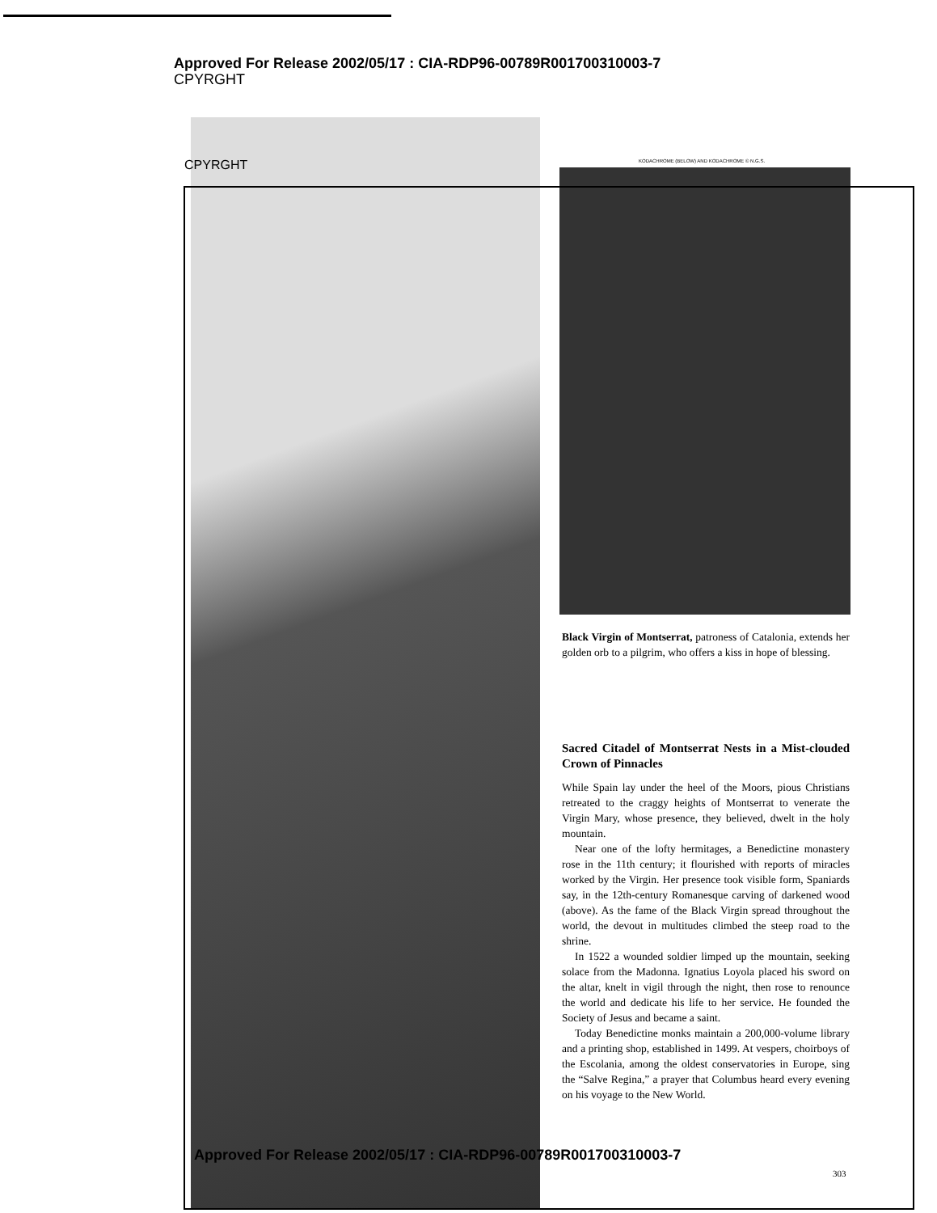Approved For Release 2002/05/17 : CIA-RDP96-00789R001700310003-7
CPYRGHT
CPYRGHT
KODACHROME (BELOW) AND KODACHROME © N.G.S.
Black Virgin of Montserrat, patroness of Catalonia, extends her golden orb to a pilgrim, who offers a kiss in hope of blessing.
Sacred Citadel of Montserrat Nests in a Mist-clouded Crown of Pinnacles
While Spain lay under the heel of the Moors, pious Christians retreated to the craggy heights of Montserrat to venerate the Virgin Mary, whose presence, they believed, dwelt in the holy mountain.
Near one of the lofty hermitages, a Benedictine monastery rose in the 11th century; it flourished with reports of miracles worked by the Virgin. Her presence took visible form, Spaniards say, in the 12th-century Romanesque carving of darkened wood (above). As the fame of the Black Virgin spread throughout the world, the devout in multitudes climbed the steep road to the shrine.
In 1522 a wounded soldier limped up the mountain, seeking solace from the Madonna. Ignatius Loyola placed his sword on the altar, knelt in vigil through the night, then rose to renounce the world and dedicate his life to her service. He founded the Society of Jesus and became a saint.
Today Benedictine monks maintain a 200,000-volume library and a printing shop, established in 1499. At vespers, choirboys of the Escolania, among the oldest conservatories in Europe, sing the “Salve Regina,” a prayer that Columbus heard every evening on his voyage to the New World.
Approved For Release 2002/05/17 : CIA-RDP96-00789R001700310003-7
303